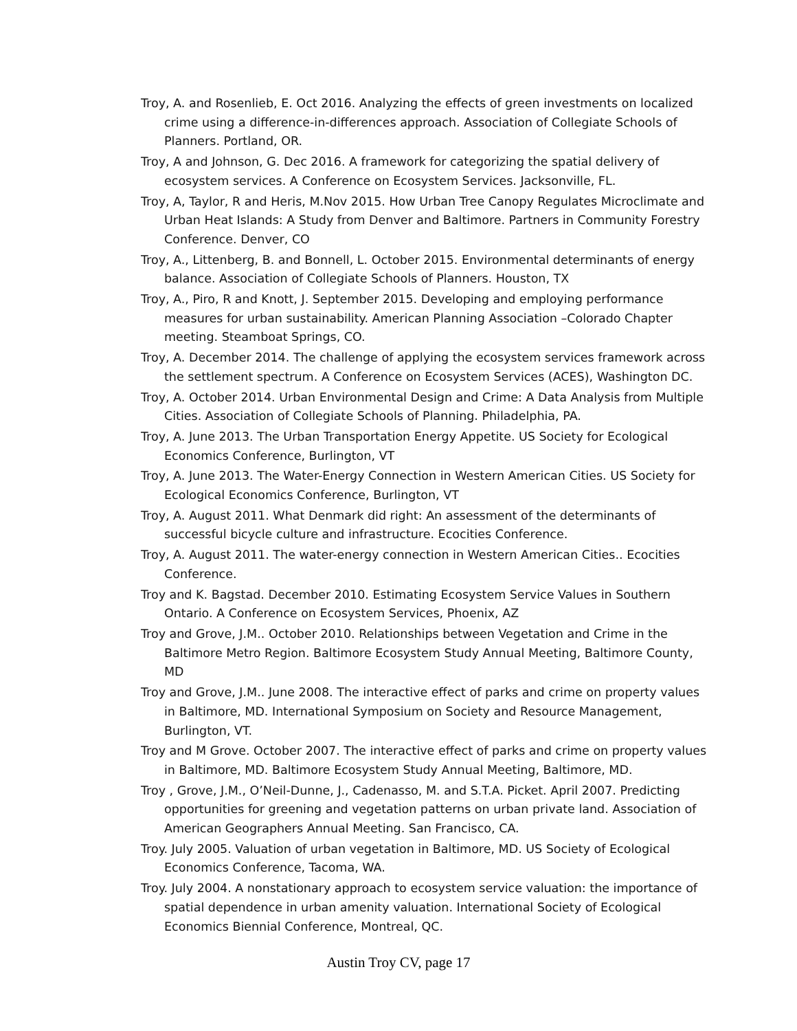Troy, A. and Rosenlieb, E. Oct 2016. Analyzing the effects of green investments on localized crime using a difference-in-differences approach. Association of Collegiate Schools of Planners. Portland, OR.
Troy, A and Johnson, G. Dec 2016. A framework for categorizing the spatial delivery of ecosystem services. A Conference on Ecosystem Services. Jacksonville, FL.
Troy, A, Taylor, R and Heris, M.Nov 2015. How Urban Tree Canopy Regulates Microclimate and Urban Heat Islands: A Study from Denver and Baltimore. Partners in Community Forestry Conference. Denver, CO
Troy, A., Littenberg, B. and Bonnell, L. October 2015. Environmental determinants of energy balance. Association of Collegiate Schools of Planners. Houston, TX
Troy, A., Piro, R and Knott, J. September 2015. Developing and employing performance measures for urban sustainability. American Planning Association –Colorado Chapter meeting. Steamboat Springs, CO.
Troy, A. December 2014. The challenge of applying the ecosystem services framework across the settlement spectrum. A Conference on Ecosystem Services (ACES), Washington DC.
Troy, A. October 2014. Urban Environmental Design and Crime: A Data Analysis from Multiple Cities. Association of Collegiate Schools of Planning. Philadelphia, PA.
Troy, A. June 2013. The Urban Transportation Energy Appetite. US Society for Ecological Economics Conference, Burlington, VT
Troy, A. June 2013. The Water-Energy Connection in Western American Cities. US Society for Ecological Economics Conference, Burlington, VT
Troy, A. August 2011. What Denmark did right: An assessment of the determinants of successful bicycle culture and infrastructure. Ecocities Conference.
Troy, A. August 2011. The water-energy connection in Western American Cities.. Ecocities Conference.
Troy and K. Bagstad. December 2010. Estimating Ecosystem Service Values in Southern Ontario. A Conference on Ecosystem Services, Phoenix, AZ
Troy and Grove, J.M.. October 2010. Relationships between Vegetation and Crime in the Baltimore Metro Region. Baltimore Ecosystem Study Annual Meeting, Baltimore County, MD
Troy and Grove, J.M.. June 2008. The interactive effect of parks and crime on property values in Baltimore, MD. International Symposium on Society and Resource Management, Burlington, VT.
Troy and M Grove. October 2007. The interactive effect of parks and crime on property values in Baltimore, MD. Baltimore Ecosystem Study Annual Meeting, Baltimore, MD.
Troy , Grove, J.M., O’Neil-Dunne, J., Cadenasso, M. and S.T.A. Picket. April 2007. Predicting opportunities for greening and vegetation patterns on urban private land. Association of American Geographers Annual Meeting. San Francisco, CA.
Troy. July 2005. Valuation of urban vegetation in Baltimore, MD. US Society of Ecological Economics Conference, Tacoma, WA.
Troy. July 2004. A nonstationary approach to ecosystem service valuation: the importance of spatial dependence in urban amenity valuation. International Society of Ecological Economics Biennial Conference, Montreal, QC.
Austin Troy CV, page 17